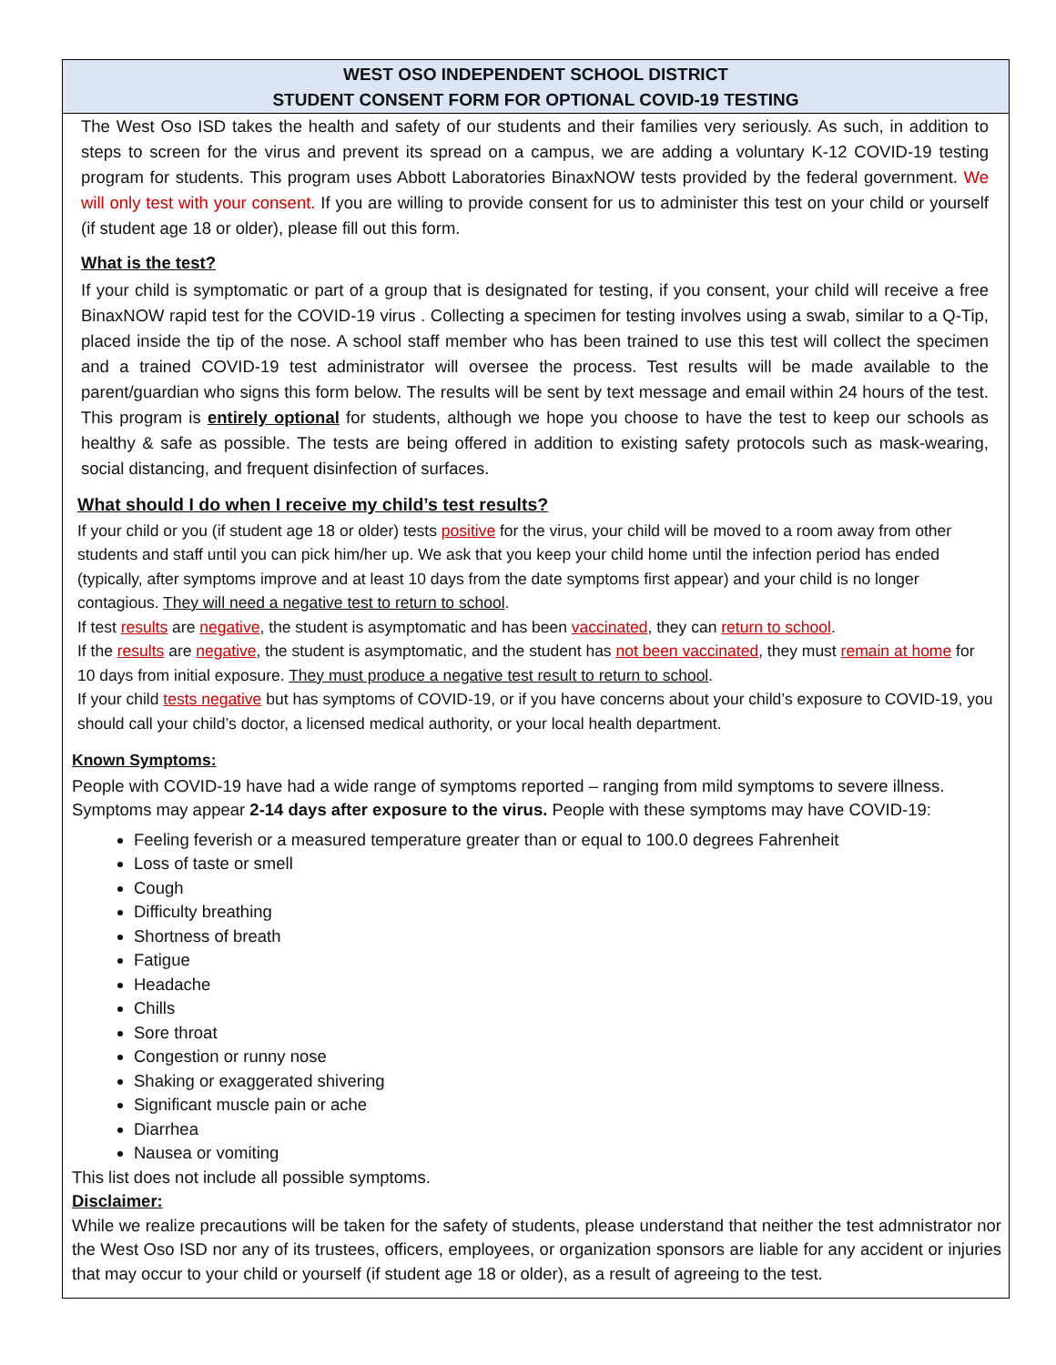WEST OSO INDEPENDENT SCHOOL DISTRICT
STUDENT CONSENT FORM FOR OPTIONAL COVID-19 TESTING
The West Oso ISD takes the health and safety of our students and their families very seriously. As such, in addition to steps to screen for the virus and prevent its spread on a campus, we are adding a voluntary K-12 COVID-19 testing program for students. This program uses Abbott Laboratories BinaxNOW tests provided by the federal government. We will only test with your consent. If you are willing to provide consent for us to administer this test on your child or yourself (if student age 18 or older), please fill out this form.
What is the test?
If your child is symptomatic or part of a group that is designated for testing, if you consent, your child will receive a free BinaxNOW rapid test for the COVID-19 virus . Collecting a specimen for testing involves using a swab, similar to a Q-Tip, placed inside the tip of the nose. A school staff member who has been trained to use this test will collect the specimen and a trained COVID-19 test administrator will oversee the process. Test results will be made available to the parent/guardian who signs this form below. The results will be sent by text message and email within 24 hours of the test. This program is entirely optional for students, although we hope you choose to have the test to keep our schools as healthy & safe as possible. The tests are being offered in addition to existing safety protocols such as mask-wearing, social distancing, and frequent disinfection of surfaces.
What should I do when I receive my child’s test results?
If your child or you (if student age 18 or older) tests positive for the virus, your child will be moved to a room away from other students and staff until you can pick him/her up. We ask that you keep your child home until the infection period has ended (typically, after symptoms improve and at least 10 days from the date symptoms first appear) and your child is no longer contagious. They will need a negative test to return to school.
If test results are negative, the student is asymptomatic and has been vaccinated, they can return to school.
If the results are negative, the student is asymptomatic, and the student has not been vaccinated, they must remain at home for 10 days from initial exposure. They must produce a negative test result to return to school.
If your child tests negative but has symptoms of COVID-19, or if you have concerns about your child’s exposure to COVID-19, you should call your child’s doctor, a licensed medical authority, or your local health department.
Known Symptoms:
People with COVID-19 have had a wide range of symptoms reported – ranging from mild symptoms to severe illness. Symptoms may appear 2-14 days after exposure to the virus. People with these symptoms may have COVID-19:
Feeling feverish or a measured temperature greater than or equal to 100.0 degrees Fahrenheit
Loss of taste or smell
Cough
Difficulty breathing
Shortness of breath
Fatigue
Headache
Chills
Sore throat
Congestion or runny nose
Shaking or exaggerated shivering
Significant muscle pain or ache
Diarrhea
Nausea or vomiting
This list does not include all possible symptoms.
Disclaimer:
While we realize precautions will be taken for the safety of students, please understand that neither the test admnistrator nor the West Oso ISD nor any of its trustees, officers, employees, or organization sponsors are liable for any accident or injuries that may occur to your child or yourself (if student age 18 or older), as a result of agreeing to the test.